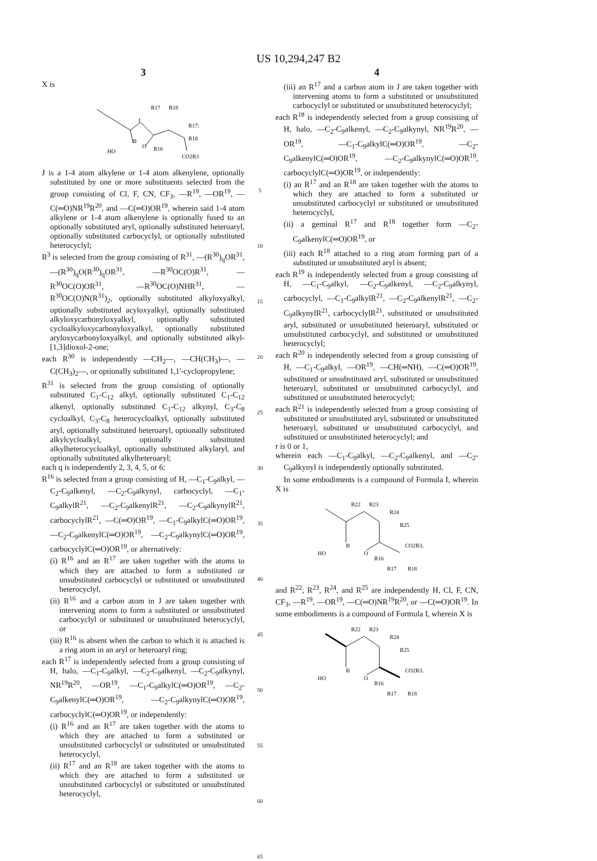US 10,294,247 B2
3
X is
R17
R18
R17;
R18
B
O
HO
R16
CO2R3
J
J is a 1-4 atom alkylene or 1-4 atom alkenylene, optionally substituted by one or more substituents selected from the group consisting of Cl, F, CN, CF<sub>3</sub>, —R<sup>19</sup>, —OR<sup>19</sup>, —C(═O)NR<sup>19</sup>R<sup>20</sup>, and —C(═O)OR<sup>19</sup>, wherein said 1-4 atom alkylene or 1-4 atom alkenylene is optionally fused to an optionally substituted aryl, optionally substituted heteroaryl, optionally substituted carbocyclyl, or optionally substituted heterocyclyl;
R<sup>3</sup> is selected from the group consisting of R<sup>31</sup>, —(R<sup>30</sup>)<sub>q</sub>OR<sup>31</sup>, —(R<sup>30</sup>)<sub>q</sub>O(R<sup>30</sup>)<sub>q</sub>OR<sup>31</sup>, —R<sup>30</sup>OC(O)R<sup>31</sup>, —R<sup>30</sup>OC(O)OR<sup>31</sup>, —R<sup>30</sup>OC(O)NHR<sup>31</sup>, —R<sup>30</sup>OC(O)N(R<sup>31</sup>)<sub>2</sub>, optionally substituted alkyloxyalkyl, optionally substituted acyloxyalkyl, optionally substituted alkyloxycarbonyloxyalkyl, optionally substituted cycloalkyloxycarbonyloxyalkyl, optionally substituted aryloxycarbonyloxyalkyl, and optionally substituted alkyl-[1,3]dioxol-2-one;
each R<sup>30</sup> is independently —CH<sub>2</sub>—, —CH(CH<sub>3</sub>)—, —C(CH<sub>3</sub>)<sub>2</sub>—, or optionally substituted 1,1'-cyclopropylene;
R<sup>31</sup> is selected from the group consisting of optionally substituted C<sub>1</sub>-C<sub>12</sub> alkyl, optionally substituted C<sub>1</sub>-C<sub>12</sub> alkenyl, optionally substituted C<sub>1</sub>-C<sub>12</sub> alkynyl, C<sub>3</sub>-C<sub>8</sub> cycloalkyl, C<sub>3</sub>-C<sub>8</sub> heterocycloalkyl, optionally substituted aryl, optionally substituted heteroaryl, optionally substituted alkylcycloalkyl, optionally substituted alkylheterocycloalkyl, optionally substituted alkylaryl, and optionally substituted alkylheteroaryl;
each q is independently 2, 3, 4, 5, or 6;
R<sup>16</sup> is selected from a group consisting of H, —C<sub>1</sub>-C<sub>9</sub>alkyl, —C<sub>2</sub>-C<sub>9</sub>alkenyl, —C<sub>2</sub>-C<sub>9</sub>alkynyl, carbocyclyl, —C<sub>1</sub>-C<sub>9</sub>alkylR<sup>21</sup>, —C<sub>2</sub>-C<sub>9</sub>alkenylR<sup>21</sup>, —C<sub>2</sub>-C<sub>9</sub>alkynylR<sup>21</sup>, carbocyclylR<sup>21</sup>, —C(═O)OR<sup>19</sup>, —C<sub>1</sub>-C<sub>9</sub>alkylC(═O)OR<sup>19</sup>, —C<sub>2</sub>-C<sub>9</sub>alkenylC(═O)OR<sup>19</sup>, —C<sub>2</sub>-C<sub>9</sub>alkynylC(═O)OR<sup>19</sup>, carbocyclylC(═O)OR<sup>19</sup>, or alternatively:
(i) R<sup>16</sup> and an R<sup>17</sup> are taken together with the atoms to which they are attached to form a substituted or unsubstituted carbocyclyl or substituted or unsubstituted heterocyclyl,
(ii) R<sup>16</sup> and a carbon atom in J are taken together with intervening atoms to form a substituted or unsubstituted carbocyclyl or substituted or unsubstituted heterocyclyl, or
(iii) R<sup>16</sup> is absent when the carbon to which it is attached is a ring atom in an aryl or heteroaryl ring;
each R<sup>17</sup> is independently selected from a group consisting of H, halo, —C<sub>1</sub>-C<sub>9</sub>alkyl, —C<sub>2</sub>-C<sub>9</sub>alkenyl, —C<sub>2</sub>-C<sub>9</sub>alkynyl, NR<sup>19</sup>R<sup>20</sup>, —OR<sup>19</sup>, —C<sub>1</sub>-C<sub>9</sub>alkylC(═O)OR<sup>19</sup>, —C<sub>2</sub>-C<sub>9</sub>alkenylC(═O)OR<sup>19</sup>, —C<sub>2</sub>-C<sub>9</sub>alkynylC(═O)OR<sup>19</sup>, carbocyclylC(═O)OR<sup>19</sup>, or independently:
(i) R<sup>16</sup> and an R<sup>17</sup> are taken together with the atoms to which they are attached to form a substituted or unsubstituted carbocyclyl or substituted or unsubstituted heterocyclyl,
(ii) R<sup>17</sup> and an R<sup>18</sup> are taken together with the atoms to which they are attached to form a substituted or unsubstituted carbocyclyl or substituted or unsubstituted heterocyclyl,
5
10
15
20
25
30
35
40
45
50
55
60
65
4
(iii) an R<sup>17</sup> and a carbon atom in J are taken together with intervening atoms to form a substituted or unsubstituted carbocyclyl or substituted or unsubstituted heterocyclyl;
each R<sup>18</sup> is independently selected from a group consisting of H, halo, —C<sub>2</sub>-C<sub>9</sub>alkenyl, —C<sub>2</sub>-C<sub>9</sub>alkynyl, NR<sup>19</sup>R<sup>20</sup>, —OR<sup>19</sup>, —C<sub>1</sub>-C<sub>9</sub>alkylC(═O)OR<sup>19</sup>, —C<sub>2</sub>-C<sub>9</sub>alkenylC(═O)OR<sup>19</sup>, —C<sub>2</sub>-C<sub>9</sub>alkynylC(═O)OR<sup>19</sup>, carbocyclylC(═O)OR<sup>19</sup>, or independently:
(i) an R<sup>17</sup> and an R<sup>18</sup> are taken together with the atoms to which they are attached to form a substituted or unsubstituted carbocyclyl or substituted or unsubstituted heterocyclyl,
(ii) a geminal R<sup>17</sup> and R<sup>18</sup> together form —C<sub>2</sub>-C<sub>9</sub>alkenylC(═O)OR<sup>19</sup>, or
(iii) each R<sup>18</sup> attached to a ring atom forming part of a substituted or unsubstituted aryl is absent;
each R<sup>19</sup> is independently selected from a group consisting of H, —C<sub>1</sub>-C<sub>9</sub>alkyl, —C<sub>2</sub>-C<sub>9</sub>alkenyl, —C<sub>2</sub>-C<sub>9</sub>alkynyl, carbocyclyl, —C<sub>1</sub>-C<sub>9</sub>alkylR<sup>21</sup>, —C<sub>2</sub>-C<sub>9</sub>alkenylR<sup>21</sup>, —C<sub>2</sub>-C<sub>9</sub>alkynylR<sup>21</sup>, carbocyclylR<sup>21</sup>, substituted or unsubstituted aryl, substituted or unsubstituted heteroaryl, substituted or unsubstituted carbocyclyl, and substituted or unsubstituted heterocyclyl;
each R<sup>20</sup> is independently selected from a group consisting of H, —C<sub>1</sub>-C<sub>9</sub>alkyl, —OR<sup>19</sup>, —CH(═NH), —C(═O)OR<sup>19</sup>, substituted or unsubstituted aryl, substituted or unsubstituted heteroaryl, substituted or unsubstituted carbocyclyl, and substituted or unsubstituted heterocyclyl;
each R<sup>21</sup> is independently selected from a group consisting of substituted or unsubstituted aryl, substituted or unsubstituted heteroaryl, substituted or unsubstituted carbocyclyl, and substituted or unsubstituted heterocyclyl; and
r is 0 or 1,
wherein each —C<sub>1</sub>-C<sub>9</sub>alkyl, —C<sub>2</sub>-C<sub>9</sub>alkenyl, and —C<sub>2</sub>-C<sub>9</sub>alkynyl is independently optionally substituted.
In some embodiments is a compound of Formula I, wherein X is
R22
R23
R24
R25
B
O
HO
R16
CO2R3,
R17
R18
and R<sup>22</sup>, R<sup>23</sup>, R<sup>24</sup>, and R<sup>25</sup> are independently H, Cl, F, CN, CF<sub>3</sub>, —R<sup>19</sup>, —OR<sup>19</sup>, —C(═O)NR<sup>19</sup>R<sup>20</sup>, or —C(═O)OR<sup>19</sup>. In some embodiments is a compound of Formula I, wherein X is
R22
R23
R24
R25
B
O
HO
R16
CO2R3.
R17
R18